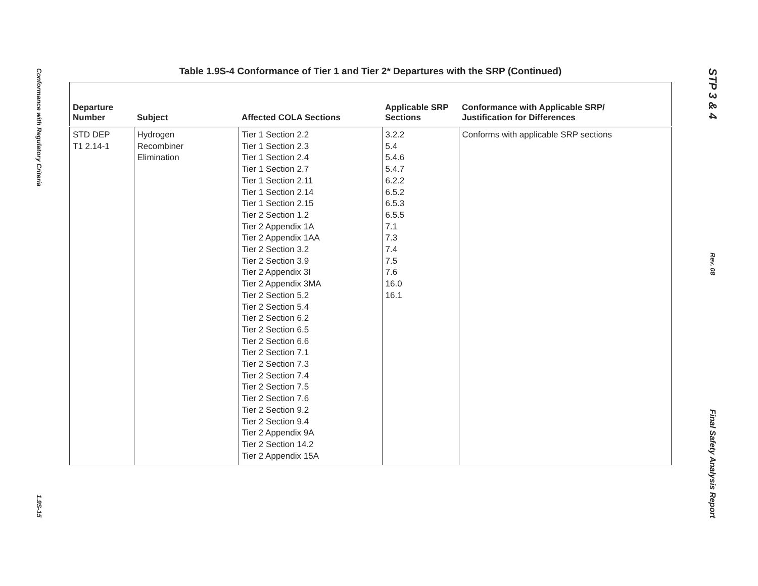Conformance with Regulatory Criteria
1.9S-15
Table 1.9S-4 Conformance of Tier 1 and Tier 2* Departures with the SRP (Continued)
| Departure Number | Subject | Affected COLA Sections | Applicable SRP Sections | Conformance with Applicable SRP/ Justification for Differences |
| --- | --- | --- | --- | --- |
| STD DEP T1 2.14-1 | Hydrogen Recombiner Elimination | Tier 1 Section 2.2 Tier 1 Section 2.3 Tier 1 Section 2.4 Tier 1 Section 2.7 Tier 1 Section 2.11 Tier 1 Section 2.14 Tier 1 Section 2.15 Tier 2 Section 1.2 Tier 2 Appendix 1A Tier 2 Appendix 1AA Tier 2 Section 3.2 Tier 2 Section 3.9 Tier 2 Appendix 3I Tier 2 Appendix 3MA Tier 2 Section 5.2 Tier 2 Section 5.4 Tier 2 Section 6.2 Tier 2 Section 6.5 Tier 2 Section 6.6 Tier 2 Section 7.1 Tier 2 Section 7.3 Tier 2 Section 7.4 Tier 2 Section 7.5 Tier 2 Section 7.6 Tier 2 Section 9.2 Tier 2 Section 9.4 Tier 2 Appendix 9A Tier 2 Section 14.2 Tier 2 Appendix 15A | 3.2.2 5.4 5.4.6 5.4.7 6.2.2 6.5.2 6.5.3 6.5.5 7.1 7.3 7.4 7.5 7.6 16.0 16.1 | Conforms with applicable SRP sections |
STP 3 & 4
Rev. 08
Final Safety Analysis Report